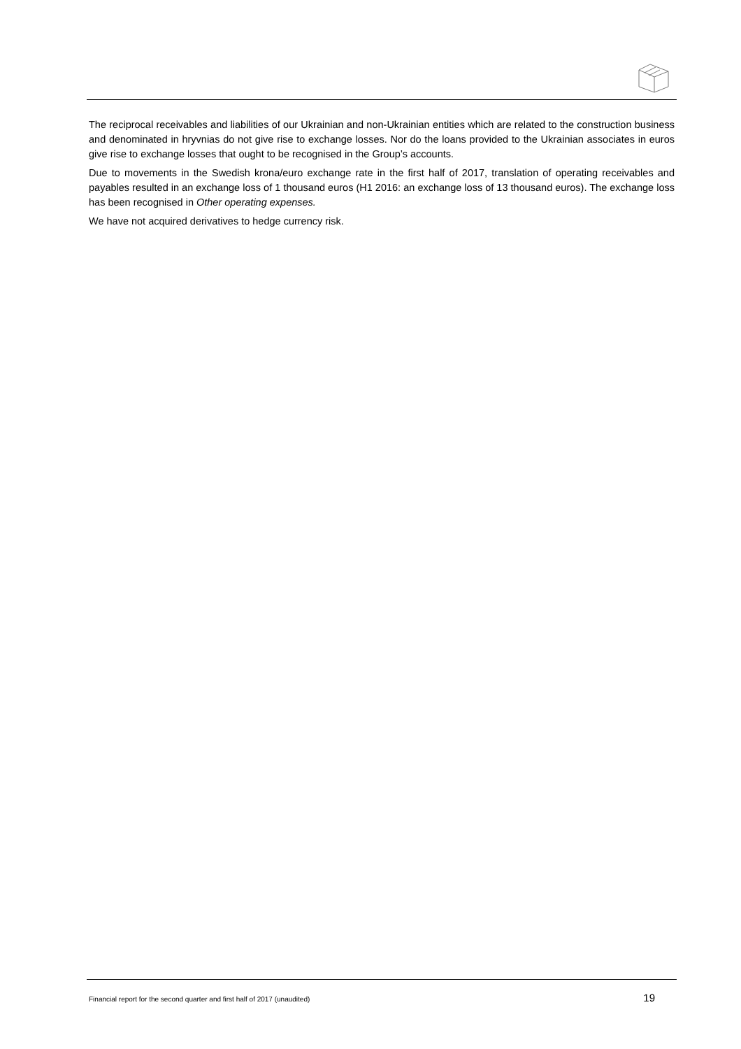The reciprocal receivables and liabilities of our Ukrainian and non-Ukrainian entities which are related to the construction business and denominated in hryvnias do not give rise to exchange losses. Nor do the loans provided to the Ukrainian associates in euros give rise to exchange losses that ought to be recognised in the Group’s accounts.
Due to movements in the Swedish krona/euro exchange rate in the first half of 2017, translation of operating receivables and payables resulted in an exchange loss of 1 thousand euros (H1 2016: an exchange loss of 13 thousand euros). The exchange loss has been recognised in Other operating expenses.
We have not acquired derivatives to hedge currency risk.
Financial report for the second quarter and first half of 2017 (unaudited) 19